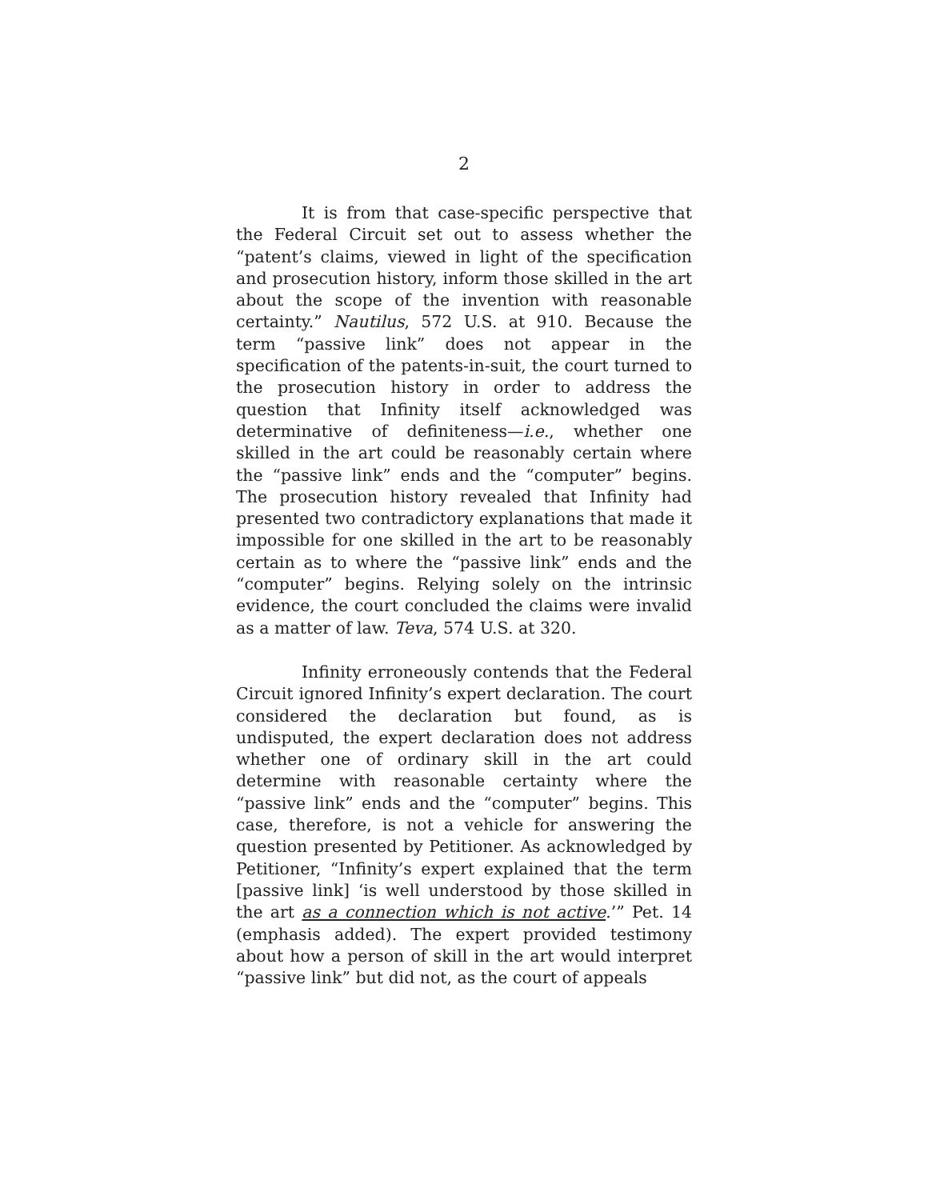2
It is from that case-specific perspective that the Federal Circuit set out to assess whether the “patent’s claims, viewed in light of the specification and prosecution history, inform those skilled in the art about the scope of the invention with reasonable certainty.” Nautilus, 572 U.S. at 910. Because the term “passive link” does not appear in the specification of the patents-in-suit, the court turned to the prosecution history in order to address the question that Infinity itself acknowledged was determinative of definiteness—i.e., whether one skilled in the art could be reasonably certain where the “passive link” ends and the “computer” begins. The prosecution history revealed that Infinity had presented two contradictory explanations that made it impossible for one skilled in the art to be reasonably certain as to where the “passive link” ends and the “computer” begins. Relying solely on the intrinsic evidence, the court concluded the claims were invalid as a matter of law. Teva, 574 U.S. at 320.
Infinity erroneously contends that the Federal Circuit ignored Infinity’s expert declaration. The court considered the declaration but found, as is undisputed, the expert declaration does not address whether one of ordinary skill in the art could determine with reasonable certainty where the “passive link” ends and the “computer” begins. This case, therefore, is not a vehicle for answering the question presented by Petitioner. As acknowledged by Petitioner, “Infinity’s expert explained that the term [passive link] ‘is well understood by those skilled in the art as a connection which is not active.’” Pet. 14 (emphasis added). The expert provided testimony about how a person of skill in the art would interpret “passive link” but did not, as the court of appeals